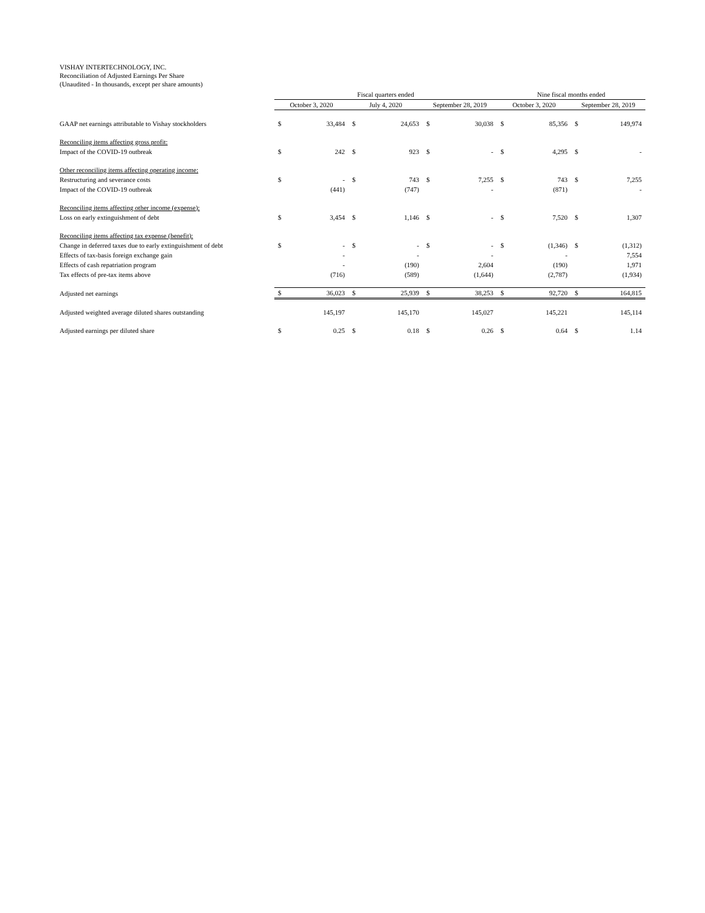VISHAY INTERTECHNOLOGY, INC.
Reconciliation of Adjusted Earnings Per Share
(Unaudited - In thousands, except per share amounts)
| | Fiscal quarters ended | | | | | | Nine fiscal months ended | | | |
| | October 3, 2020 | | July 4, 2020 | | September 28, 2019 | | October 3, 2020 | | September 28, 2019 | |
| GAAP net earnings attributable to Vishay stockholders | $ | 33,484 | $ | 24,653 | $ | 30,038 | $ | 85,356 | $ | 149,974 |
| Reconciling items affecting gross profit: | | | | | | | | | | |
| Impact of the COVID-19 outbreak | $ | 242 | $ | 923 | $ | - | $ | 4,295 | $ | - |
| Other reconciling items affecting operating income: | | | | | | | | | | |
| Restructuring and severance costs | $ | - | $ | 743 | $ | 7,255 | $ | 743 | $ | 7,255 |
| Impact of the COVID-19 outbreak | | (441) | | (747) | | - | | (871) | | - |
| Reconciling items affecting other income (expense): | | | | | | | | | | |
| Loss on early extinguishment of debt | $ | 3,454 | $ | 1,146 | $ | - | $ | 7,520 | $ | 1,307 |
| Reconciling items affecting tax expense (benefit): | | | | | | | | | | |
| Change in deferred taxes due to early extinguishment of debt | $ | - | $ | - | $ | - | $ | (1,346) | $ | (1,312) |
| Effects of tax-basis foreign exchange gain | | - | | - | | - | | - | | 7,554 |
| Effects of cash repatriation program | | - | | (190) | | 2,604 | | (190) | | 1,971 |
| Tax effects of pre-tax items above | | (716) | | (589) | | (1,644) | | (2,787) | | (1,934) |
| Adjusted net earnings | $ | 36,023 | $ | 25,939 | $ | 38,253 | $ | 92,720 | $ | 164,815 |
| Adjusted weighted average diluted shares outstanding | | 145,197 | | 145,170 | | 145,027 | | 145,221 | | 145,114 |
| Adjusted earnings per diluted share | $ | 0.25 | $ | 0.18 | $ | 0.26 | $ | 0.64 | $ | 1.14 |